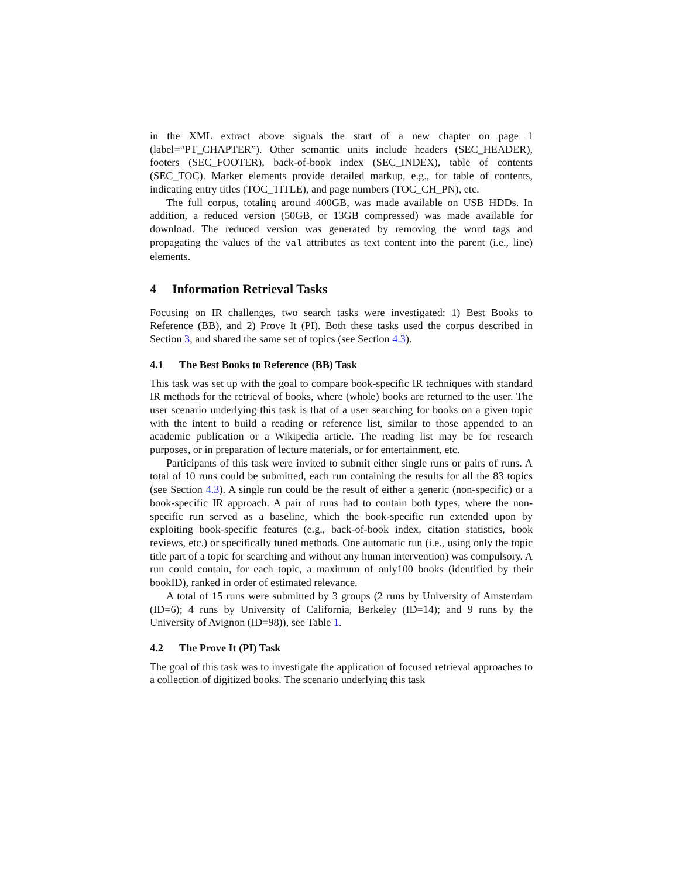in the XML extract above signals the start of a new chapter on page 1 (label=“PT_CHAPTER”). Other semantic units include headers (SEC_HEADER), footers (SEC_FOOTER), back-of-book index (SEC_INDEX), table of contents (SEC_TOC). Marker elements provide detailed markup, e.g., for table of contents, indicating entry titles (TOC_TITLE), and page numbers (TOC_CH_PN), etc.
The full corpus, totaling around 400GB, was made available on USB HDDs. In addition, a reduced version (50GB, or 13GB compressed) was made available for download. The reduced version was generated by removing the word tags and propagating the values of the val attributes as text content into the parent (i.e., line) elements.
4 Information Retrieval Tasks
Focusing on IR challenges, two search tasks were investigated: 1) Best Books to Reference (BB), and 2) Prove It (PI). Both these tasks used the corpus described in Section 3, and shared the same set of topics (see Section 4.3).
4.1 The Best Books to Reference (BB) Task
This task was set up with the goal to compare book-specific IR techniques with standard IR methods for the retrieval of books, where (whole) books are returned to the user. The user scenario underlying this task is that of a user searching for books on a given topic with the intent to build a reading or reference list, similar to those appended to an academic publication or a Wikipedia article. The reading list may be for research purposes, or in preparation of lecture materials, or for entertainment, etc.
Participants of this task were invited to submit either single runs or pairs of runs. A total of 10 runs could be submitted, each run containing the results for all the 83 topics (see Section 4.3). A single run could be the result of either a generic (non-specific) or a book-specific IR approach. A pair of runs had to contain both types, where the non-specific run served as a baseline, which the book-specific run extended upon by exploiting book-specific features (e.g., back-of-book index, citation statistics, book reviews, etc.) or specifically tuned methods. One automatic run (i.e., using only the topic title part of a topic for searching and without any human intervention) was compulsory. A run could contain, for each topic, a maximum of only100 books (identified by their bookID), ranked in order of estimated relevance.
A total of 15 runs were submitted by 3 groups (2 runs by University of Amsterdam (ID=6); 4 runs by University of California, Berkeley (ID=14); and 9 runs by the University of Avignon (ID=98)), see Table 1.
4.2 The Prove It (PI) Task
The goal of this task was to investigate the application of focused retrieval approaches to a collection of digitized books. The scenario underlying this task